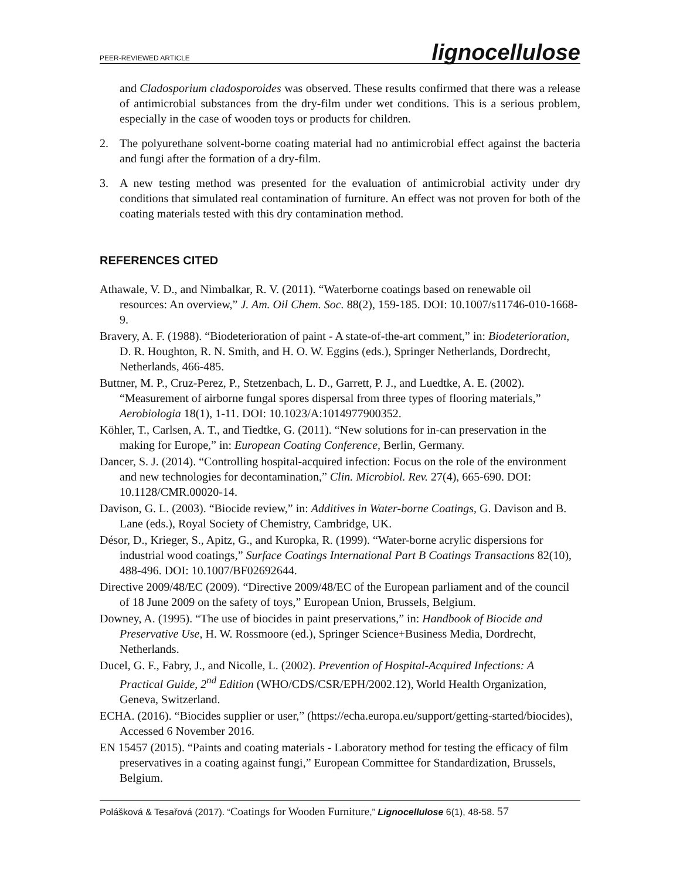PEER-REVIEWED ARTICLE lignocellulose
and Cladosporium cladosporoides was observed. These results confirmed that there was a release of antimicrobial substances from the dry-film under wet conditions. This is a serious problem, especially in the case of wooden toys or products for children.
2. The polyurethane solvent-borne coating material had no antimicrobial effect against the bacteria and fungi after the formation of a dry-film.
3. A new testing method was presented for the evaluation of antimicrobial activity under dry conditions that simulated real contamination of furniture. An effect was not proven for both of the coating materials tested with this dry contamination method.
REFERENCES CITED
Athawale, V. D., and Nimbalkar, R. V. (2011). “Waterborne coatings based on renewable oil resources: An overview,” J. Am. Oil Chem. Soc. 88(2), 159-185. DOI: 10.1007/s11746-010-1668-9.
Bravery, A. F. (1988). “Biodeterioration of paint - A state-of-the-art comment,” in: Biodeterioration, D. R. Houghton, R. N. Smith, and H. O. W. Eggins (eds.), Springer Netherlands, Dordrecht, Netherlands, 466-485.
Buttner, M. P., Cruz-Perez, P., Stetzenbach, L. D., Garrett, P. J., and Luedtke, A. E. (2002). “Measurement of airborne fungal spores dispersal from three types of flooring materials,” Aerobiologia 18(1), 1-11. DOI: 10.1023/A:1014977900352.
Köhler, T., Carlsen, A. T., and Tiedtke, G. (2011). “New solutions for in-can preservation in the making for Europe,” in: European Coating Conference, Berlin, Germany.
Dancer, S. J. (2014). “Controlling hospital-acquired infection: Focus on the role of the environment and new technologies for decontamination,” Clin. Microbiol. Rev. 27(4), 665-690. DOI: 10.1128/CMR.00020-14.
Davison, G. L. (2003). “Biocide review,” in: Additives in Water-borne Coatings, G. Davison and B. Lane (eds.), Royal Society of Chemistry, Cambridge, UK.
Désor, D., Krieger, S., Apitz, G., and Kuropka, R. (1999). “Water-borne acrylic dispersions for industrial wood coatings,” Surface Coatings International Part B Coatings Transactions 82(10), 488-496. DOI: 10.1007/BF02692644.
Directive 2009/48/EC (2009). “Directive 2009/48/EC of the European parliament and of the council of 18 June 2009 on the safety of toys,” European Union, Brussels, Belgium.
Downey, A. (1995). “The use of biocides in paint preservations,” in: Handbook of Biocide and Preservative Use, H. W. Rossmoore (ed.), Springer Science+Business Media, Dordrecht, Netherlands.
Ducel, G. F., Fabry, J., and Nicolle, L. (2002). Prevention of Hospital-Acquired Infections: A Practical Guide, 2<sup>nd</sup> Edition (WHO/CDS/CSR/EPH/2002.12), World Health Organization, Geneva, Switzerland.
ECHA. (2016). “Biocides supplier or user,” (https://echa.europa.eu/support/getting-started/biocides), Accessed 6 November 2016.
EN 15457 (2015). “Paints and coating materials - Laboratory method for testing the efficacy of film preservatives in a coating against fungi,” European Committee for Standardization, Brussels, Belgium.
Polášková & Tesařová (2017). “Coatings for Wooden Furniture,” Lignocellulose 6(1), 48-58. 57